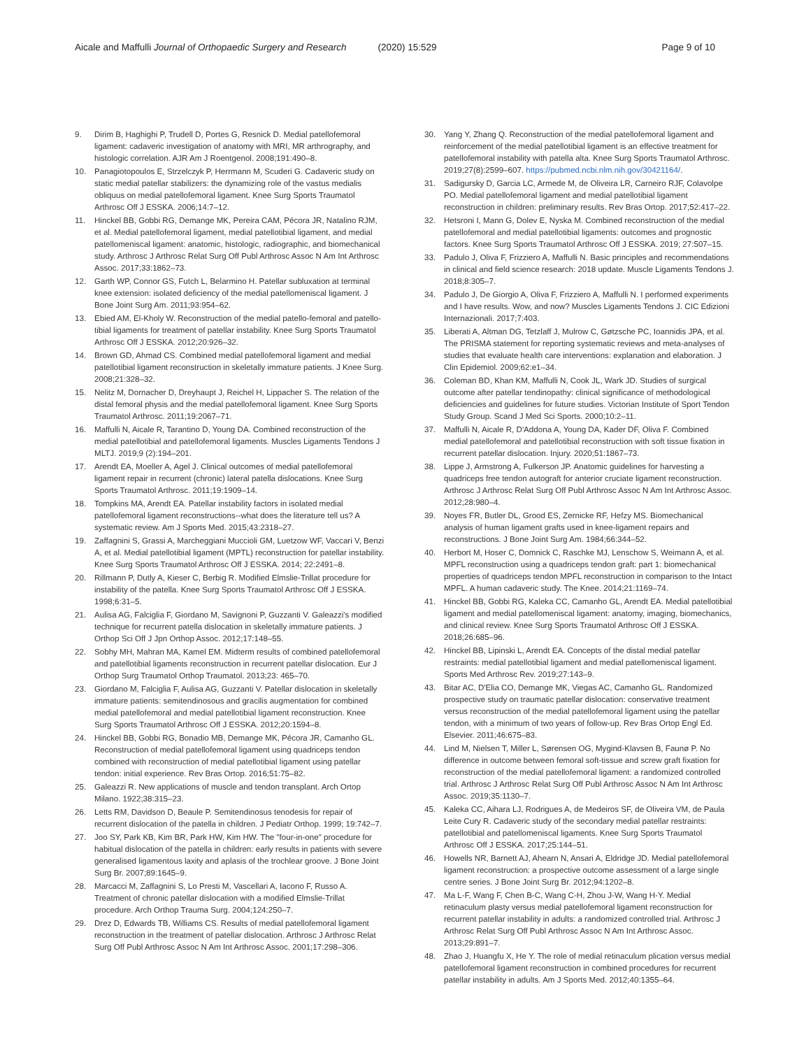Aicale and Maffulli Journal of Orthopaedic Surgery and Research (2020) 15:529 Page 9 of 10
9. Dirim B, Haghighi P, Trudell D, Portes G, Resnick D. Medial patellofemoral ligament: cadaveric investigation of anatomy with MRI, MR arthrography, and histologic correlation. AJR Am J Roentgenol. 2008;191:490–8.
10. Panagiotopoulos E, Strzelczyk P, Herrmann M, Scuderi G. Cadaveric study on static medial patellar stabilizers: the dynamizing role of the vastus medialis obliquus on medial patellofemoral ligament. Knee Surg Sports Traumatol Arthrosc Off J ESSKA. 2006;14:7–12.
11. Hinckel BB, Gobbi RG, Demange MK, Pereira CAM, Pécora JR, Natalino RJM, et al. Medial patellofemoral ligament, medial patellotibial ligament, and medial patellomeniscal ligament: anatomic, histologic, radiographic, and biomechanical study. Arthrosc J Arthrosc Relat Surg Off Publ Arthrosc Assoc N Am Int Arthrosc Assoc. 2017;33:1862–73.
12. Garth WP, Connor GS, Futch L, Belarmino H. Patellar subluxation at terminal knee extension: isolated deficiency of the medial patellomeniscal ligament. J Bone Joint Surg Am. 2011;93:954–62.
13. Ebied AM, El-Kholy W. Reconstruction of the medial patello-femoral and patello-tibial ligaments for treatment of patellar instability. Knee Surg Sports Traumatol Arthrosc Off J ESSKA. 2012;20:926–32.
14. Brown GD, Ahmad CS. Combined medial patellofemoral ligament and medial patellotibial ligament reconstruction in skeletally immature patients. J Knee Surg. 2008;21:328–32.
15. Nelitz M, Dornacher D, Dreyhaupt J, Reichel H, Lippacher S. The relation of the distal femoral physis and the medial patellofemoral ligament. Knee Surg Sports Traumatol Arthrosc. 2011;19:2067–71.
16. Maffulli N, Aicale R, Tarantino D, Young DA. Combined reconstruction of the medial patellotibial and patellofemoral ligaments. Muscles Ligaments Tendons J MLTJ. 2019;9 (2):194–201.
17. Arendt EA, Moeller A, Agel J. Clinical outcomes of medial patellofemoral ligament repair in recurrent (chronic) lateral patella dislocations. Knee Surg Sports Traumatol Arthrosc. 2011;19:1909–14.
18. Tompkins MA, Arendt EA. Patellar instability factors in isolated medial patellofemoral ligament reconstructions--what does the literature tell us? A systematic review. Am J Sports Med. 2015;43:2318–27.
19. Zaffagnini S, Grassi A, Marcheggiani Muccioli GM, Luetzow WF, Vaccari V, Benzi A, et al. Medial patellotibial ligament (MPTL) reconstruction for patellar instability. Knee Surg Sports Traumatol Arthrosc Off J ESSKA. 2014; 22:2491–8.
20. Rillmann P, Dutly A, Kieser C, Berbig R. Modified Elmslie-Trillat procedure for instability of the patella. Knee Surg Sports Traumatol Arthrosc Off J ESSKA. 1998;6:31–5.
21. Aulisa AG, Falciglia F, Giordano M, Savignoni P, Guzzanti V. Galeazzi's modified technique for recurrent patella dislocation in skeletally immature patients. J Orthop Sci Off J Jpn Orthop Assoc. 2012;17:148–55.
22. Sobhy MH, Mahran MA, Kamel EM. Midterm results of combined patellofemoral and patellotibial ligaments reconstruction in recurrent patellar dislocation. Eur J Orthop Surg Traumatol Orthop Traumatol. 2013;23: 465–70.
23. Giordano M, Falciglia F, Aulisa AG, Guzzanti V. Patellar dislocation in skeletally immature patients: semitendinosous and gracilis augmentation for combined medial patellofemoral and medial patellotibial ligament reconstruction. Knee Surg Sports Traumatol Arthrosc Off J ESSKA. 2012;20:1594–8.
24. Hinckel BB, Gobbi RG, Bonadio MB, Demange MK, Pécora JR, Camanho GL. Reconstruction of medial patellofemoral ligament using quadriceps tendon combined with reconstruction of medial patellotibial ligament using patellar tendon: initial experience. Rev Bras Ortop. 2016;51:75–82.
25. Galeazzi R. New applications of muscle and tendon transplant. Arch Ortop Milano. 1922;38:315–23.
26. Letts RM, Davidson D, Beaule P. Semitendinosus tenodesis for repair of recurrent dislocation of the patella in children. J Pediatr Orthop. 1999; 19:742–7.
27. Joo SY, Park KB, Kim BR, Park HW, Kim HW. The "four-in-one" procedure for habitual dislocation of the patella in children: early results in patients with severe generalised ligamentous laxity and aplasis of the trochlear groove. J Bone Joint Surg Br. 2007;89:1645–9.
28. Marcacci M, Zaffagnini S, Lo Presti M, Vascellari A, Iacono F, Russo A. Treatment of chronic patellar dislocation with a modified Elmslie-Trillat procedure. Arch Orthop Trauma Surg. 2004;124:250–7.
29. Drez D, Edwards TB, Williams CS. Results of medial patellofemoral ligament reconstruction in the treatment of patellar dislocation. Arthrosc J Arthrosc Relat Surg Off Publ Arthrosc Assoc N Am Int Arthrosc Assoc. 2001;17:298–306.
30. Yang Y, Zhang Q. Reconstruction of the medial patellofemoral ligament and reinforcement of the medial patellotibial ligament is an effective treatment for patellofemoral instability with patella alta. Knee Surg Sports Traumatol Arthrosc. 2019;27(8):2599–607. https://pubmed.ncbi.nlm.nih.gov/30421164/.
31. Sadigursky D, Garcia LC, Armede M, de Oliveira LR, Carneiro RJF, Colavolpe PO. Medial patellofemoral ligament and medial patellotibial ligament reconstruction in children: preliminary results. Rev Bras Ortop. 2017;52:417–22.
32. Hetsroni I, Mann G, Dolev E, Nyska M. Combined reconstruction of the medial patellofemoral and medial patellotibial ligaments: outcomes and prognostic factors. Knee Surg Sports Traumatol Arthrosc Off J ESSKA. 2019; 27:507–15.
33. Padulo J, Oliva F, Frizziero A, Maffulli N. Basic principles and recommendations in clinical and field science research: 2018 update. Muscle Ligaments Tendons J. 2018;8:305–7.
34. Padulo J, De Giorgio A, Oliva F, Frizziero A, Maffulli N. I performed experiments and I have results. Wow, and now? Muscles Ligaments Tendons J. CIC Edizioni Internazionali. 2017;7:403.
35. Liberati A, Altman DG, Tetzlaff J, Mulrow C, Gøtzsche PC, Ioannidis JPA, et al. The PRISMA statement for reporting systematic reviews and meta-analyses of studies that evaluate health care interventions: explanation and elaboration. J Clin Epidemiol. 2009;62:e1–34.
36. Coleman BD, Khan KM, Maffulli N, Cook JL, Wark JD. Studies of surgical outcome after patellar tendinopathy: clinical significance of methodological deficiencies and guidelines for future studies. Victorian Institute of Sport Tendon Study Group. Scand J Med Sci Sports. 2000;10:2–11.
37. Maffulli N, Aicale R, D'Addona A, Young DA, Kader DF, Oliva F. Combined medial patellofemoral and patellotibial reconstruction with soft tissue fixation in recurrent patellar dislocation. Injury. 2020;51:1867–73.
38. Lippe J, Armstrong A, Fulkerson JP. Anatomic guidelines for harvesting a quadriceps free tendon autograft for anterior cruciate ligament reconstruction. Arthrosc J Arthrosc Relat Surg Off Publ Arthrosc Assoc N Am Int Arthrosc Assoc. 2012;28:980–4.
39. Noyes FR, Butler DL, Grood ES, Zernicke RF, Hefzy MS. Biomechanical analysis of human ligament grafts used in knee-ligament repairs and reconstructions. J Bone Joint Surg Am. 1984;66:344–52.
40. Herbort M, Hoser C, Domnick C, Raschke MJ, Lenschow S, Weimann A, et al. MPFL reconstruction using a quadriceps tendon graft: part 1: biomechanical properties of quadriceps tendon MPFL reconstruction in comparison to the Intact MPFL. A human cadaveric study. The Knee. 2014;21:1169–74.
41. Hinckel BB, Gobbi RG, Kaleka CC, Camanho GL, Arendt EA. Medial patellotibial ligament and medial patellomeniscal ligament: anatomy, imaging, biomechanics, and clinical review. Knee Surg Sports Traumatol Arthrosc Off J ESSKA. 2018;26:685–96.
42. Hinckel BB, Lipinski L, Arendt EA. Concepts of the distal medial patellar restraints: medial patellotibial ligament and medial patellomeniscal ligament. Sports Med Arthrosc Rev. 2019;27:143–9.
43. Bitar AC, D'Elia CO, Demange MK, Viegas AC, Camanho GL. Randomized prospective study on traumatic patellar dislocation: conservative treatment versus reconstruction of the medial patellofemoral ligament using the patellar tendon, with a minimum of two years of follow-up. Rev Bras Ortop Engl Ed. Elsevier. 2011;46:675–83.
44. Lind M, Nielsen T, Miller L, Sørensen OG, Mygind-Klavsen B, Faunø P. No difference in outcome between femoral soft-tissue and screw graft fixation for reconstruction of the medial patellofemoral ligament: a randomized controlled trial. Arthrosc J Arthrosc Relat Surg Off Publ Arthrosc Assoc N Am Int Arthrosc Assoc. 2019;35:1130–7.
45. Kaleka CC, Aihara LJ, Rodrigues A, de Medeiros SF, de Oliveira VM, de Paula Leite Cury R. Cadaveric study of the secondary medial patellar restraints: patellotibial and patellomeniscal ligaments. Knee Surg Sports Traumatol Arthrosc Off J ESSKA. 2017;25:144–51.
46. Howells NR, Barnett AJ, Ahearn N, Ansari A, Eldridge JD. Medial patellofemoral ligament reconstruction: a prospective outcome assessment of a large single centre series. J Bone Joint Surg Br. 2012;94:1202–8.
47. Ma L-F, Wang F, Chen B-C, Wang C-H, Zhou J-W, Wang H-Y. Medial retinaculum plasty versus medial patellofemoral ligament reconstruction for recurrent patellar instability in adults: a randomized controlled trial. Arthrosc J Arthrosc Relat Surg Off Publ Arthrosc Assoc N Am Int Arthrosc Assoc. 2013;29:891–7.
48. Zhao J, Huangfu X, He Y. The role of medial retinaculum plication versus medial patellofemoral ligament reconstruction in combined procedures for recurrent patellar instability in adults. Am J Sports Med. 2012;40:1355–64.